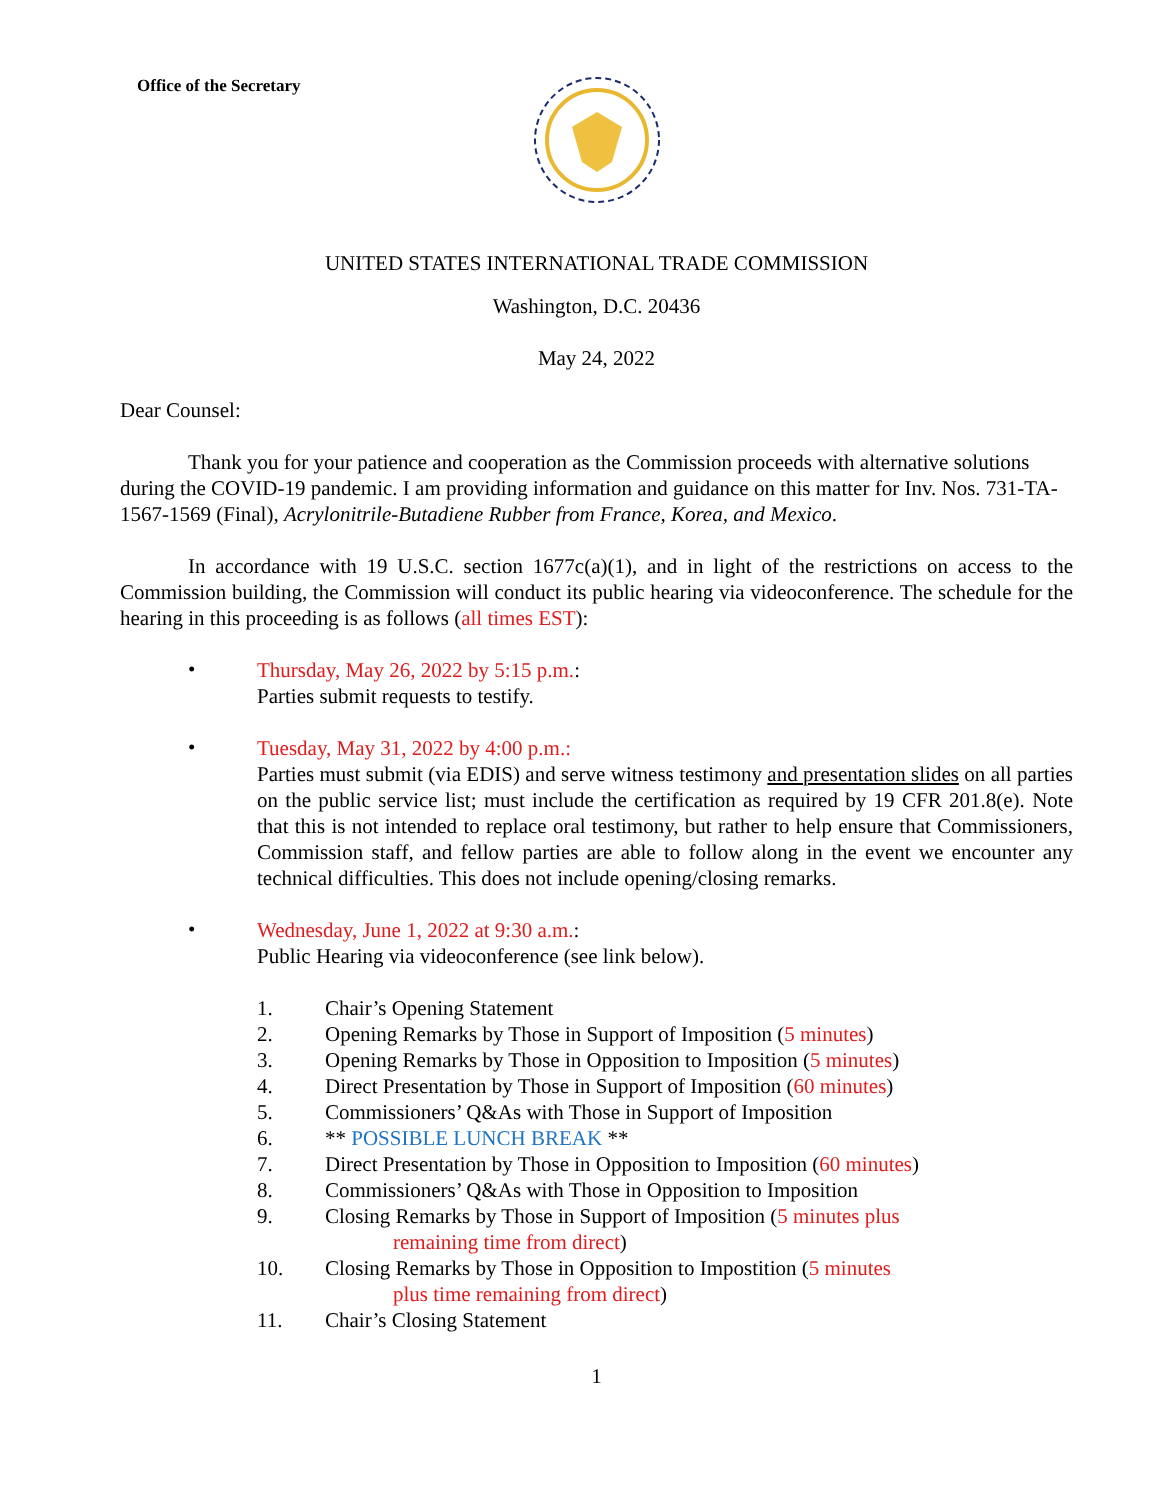Office of the Secretary
UNITED STATES INTERNATIONAL TRADE COMMISSION
Washington, D.C. 20436
May 24, 2022
Dear Counsel:
Thank you for your patience and cooperation as the Commission proceeds with alternative solutions during the COVID-19 pandemic. I am providing information and guidance on this matter for Inv. Nos. 731-TA-1567-1569 (Final), Acrylonitrile-Butadiene Rubber from France, Korea, and Mexico.
In accordance with 19 U.S.C. section 1677c(a)(1), and in light of the restrictions on access to the Commission building, the Commission will conduct its public hearing via videoconference. The schedule for the hearing in this proceeding is as follows (all times EST):
•
Thursday, May 26, 2022 by 5:15 p.m.:
Parties submit requests to testify.
•
Tuesday, May 31, 2022 by 4:00 p.m.:
Parties must submit (via EDIS) and serve witness testimony and presentation slides on all parties on the public service list; must include the certification as required by 19 CFR 201.8(e). Note that this is not intended to replace oral testimony, but rather to help ensure that Commissioners, Commission staff, and fellow parties are able to follow along in the event we encounter any technical difficulties. This does not include opening/closing remarks.
•
Wednesday, June 1, 2022 at 9:30 a.m.:
Public Hearing via videoconference (see link below).
1. Chair’s Opening Statement
2. Opening Remarks by Those in Support of Imposition (5 minutes)
3. Opening Remarks by Those in Opposition to Imposition (5 minutes)
4. Direct Presentation by Those in Support of Imposition (60 minutes)
5. Commissioners’ Q&As with Those in Support of Imposition
6. ** POSSIBLE LUNCH BREAK **
7. Direct Presentation by Those in Opposition to Imposition (60 minutes)
8. Commissioners’ Q&As with Those in Opposition to Imposition
9. Closing Remarks by Those in Support of Imposition (5 minutes plus
remaining time from direct)
10. Closing Remarks by Those in Opposition to Impostition (5 minutes
plus time remaining from direct)
11. Chair’s Closing Statement
1